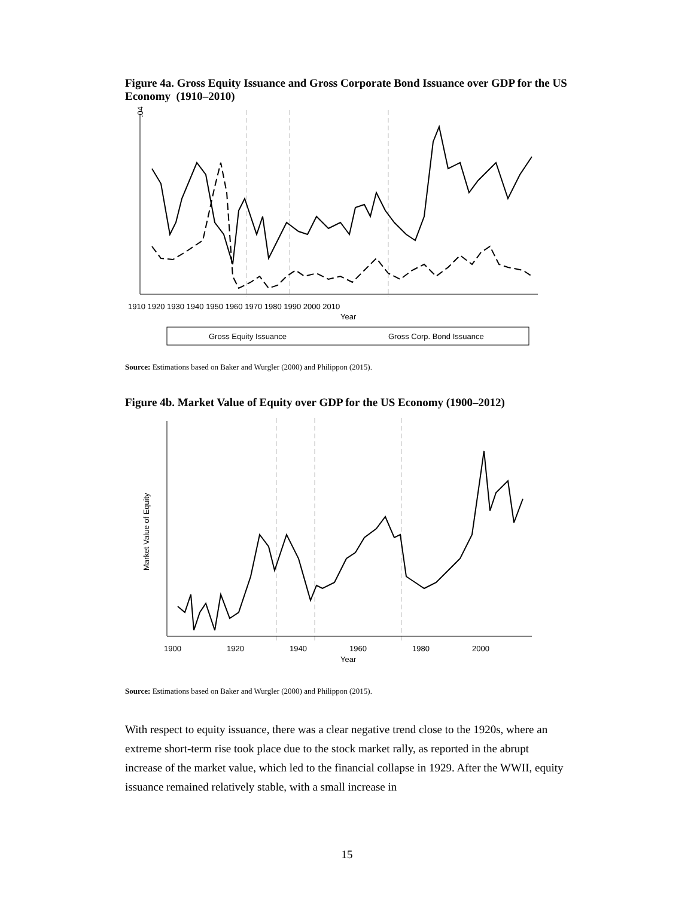Figure 4a. Gross Equity Issuance and Gross Corporate Bond Issuance over GDP for the US Economy (1910–2010)
.04
1910 1920 1930 1940 1950 1960 1970 1980 1990 2000 2010
Year
Gross Equity Issuance
Gross Corp. Bond Issuance
Source: Estimations based on Baker and Wurgler (2000) and Philippon (2015).
Figure 4b. Market Value of Equity over GDP for the US Economy (1900–2012)
Market Value of Equity
1900
1920
1940
1960
1980
2000
Year
Source: Estimations based on Baker and Wurgler (2000) and Philippon (2015).
With respect to equity issuance, there was a clear negative trend close to the 1920s, where an extreme short-term rise took place due to the stock market rally, as reported in the abrupt increase of the market value, which led to the financial collapse in 1929. After the WWII, equity issuance remained relatively stable, with a small increase in
15